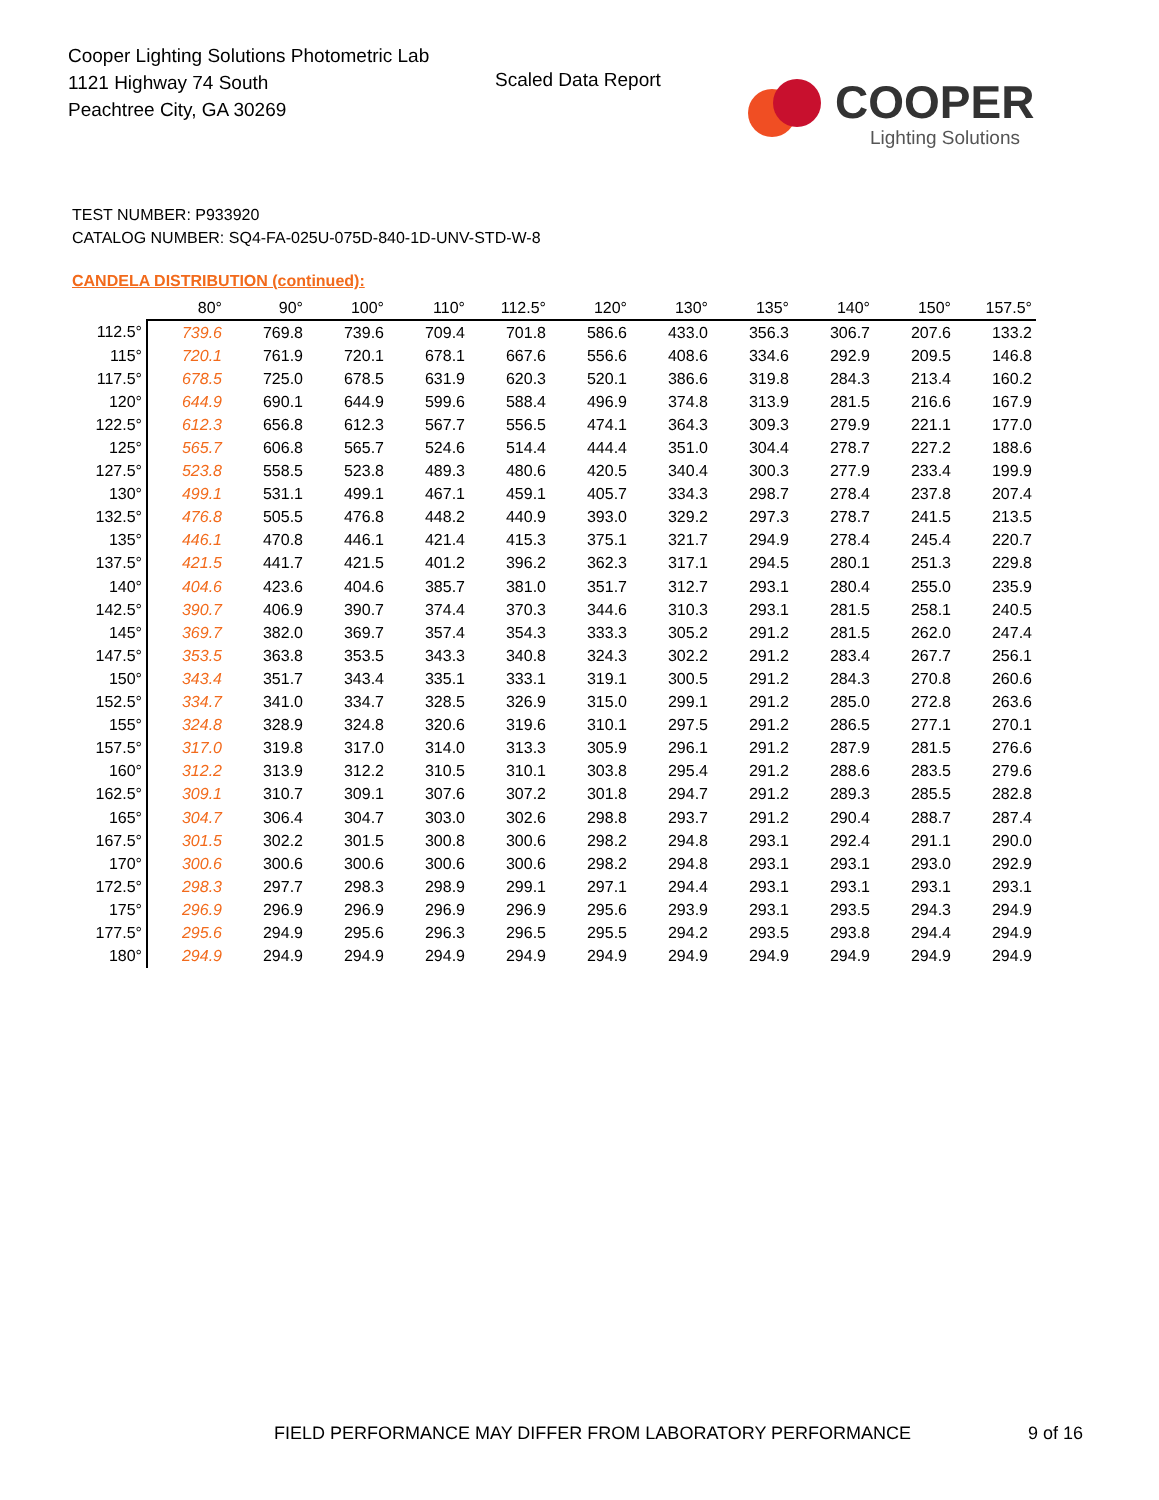Cooper Lighting Solutions Photometric Lab
1121 Highway 74 South
Peachtree City, GA 30269
Scaled Data Report COOPER
Lighting Solutions
TEST NUMBER: P933920
CATALOG NUMBER: SQ4-FA-025U-075D-840-1D-UNV-STD-W-8
CANDELA DISTRIBUTION (continued):
| | 80° | 90° | 100° | 110° | 112.5° | 120° | 130° | 135° | 140° | 150° | 157.5° |
| --- | --- | --- | --- | --- | --- | --- | --- | --- | --- | --- | --- |
| 112.5° | 739.6 | 769.8 | 739.6 | 709.4 | 701.8 | 586.6 | 433.0 | 356.3 | 306.7 | 207.6 | 133.2 |
| 115° | 720.1 | 761.9 | 720.1 | 678.1 | 667.6 | 556.6 | 408.6 | 334.6 | 292.9 | 209.5 | 146.8 |
| 117.5° | 678.5 | 725.0 | 678.5 | 631.9 | 620.3 | 520.1 | 386.6 | 319.8 | 284.3 | 213.4 | 160.2 |
| 120° | 644.9 | 690.1 | 644.9 | 599.6 | 588.4 | 496.9 | 374.8 | 313.9 | 281.5 | 216.6 | 167.9 |
| 122.5° | 612.3 | 656.8 | 612.3 | 567.7 | 556.5 | 474.1 | 364.3 | 309.3 | 279.9 | 221.1 | 177.0 |
| 125° | 565.7 | 606.8 | 565.7 | 524.6 | 514.4 | 444.4 | 351.0 | 304.4 | 278.7 | 227.2 | 188.6 |
| 127.5° | 523.8 | 558.5 | 523.8 | 489.3 | 480.6 | 420.5 | 340.4 | 300.3 | 277.9 | 233.4 | 199.9 |
| 130° | 499.1 | 531.1 | 499.1 | 467.1 | 459.1 | 405.7 | 334.3 | 298.7 | 278.4 | 237.8 | 207.4 |
| 132.5° | 476.8 | 505.5 | 476.8 | 448.2 | 440.9 | 393.0 | 329.2 | 297.3 | 278.7 | 241.5 | 213.5 |
| 135° | 446.1 | 470.8 | 446.1 | 421.4 | 415.3 | 375.1 | 321.7 | 294.9 | 278.4 | 245.4 | 220.7 |
| 137.5° | 421.5 | 441.7 | 421.5 | 401.2 | 396.2 | 362.3 | 317.1 | 294.5 | 280.1 | 251.3 | 229.8 |
| 140° | 404.6 | 423.6 | 404.6 | 385.7 | 381.0 | 351.7 | 312.7 | 293.1 | 280.4 | 255.0 | 235.9 |
| 142.5° | 390.7 | 406.9 | 390.7 | 374.4 | 370.3 | 344.6 | 310.3 | 293.1 | 281.5 | 258.1 | 240.5 |
| 145° | 369.7 | 382.0 | 369.7 | 357.4 | 354.3 | 333.3 | 305.2 | 291.2 | 281.5 | 262.0 | 247.4 |
| 147.5° | 353.5 | 363.8 | 353.5 | 343.3 | 340.8 | 324.3 | 302.2 | 291.2 | 283.4 | 267.7 | 256.1 |
| 150° | 343.4 | 351.7 | 343.4 | 335.1 | 333.1 | 319.1 | 300.5 | 291.2 | 284.3 | 270.8 | 260.6 |
| 152.5° | 334.7 | 341.0 | 334.7 | 328.5 | 326.9 | 315.0 | 299.1 | 291.2 | 285.0 | 272.8 | 263.6 |
| 155° | 324.8 | 328.9 | 324.8 | 320.6 | 319.6 | 310.1 | 297.5 | 291.2 | 286.5 | 277.1 | 270.1 |
| 157.5° | 317.0 | 319.8 | 317.0 | 314.0 | 313.3 | 305.9 | 296.1 | 291.2 | 287.9 | 281.5 | 276.6 |
| 160° | 312.2 | 313.9 | 312.2 | 310.5 | 310.1 | 303.8 | 295.4 | 291.2 | 288.6 | 283.5 | 279.6 |
| 162.5° | 309.1 | 310.7 | 309.1 | 307.6 | 307.2 | 301.8 | 294.7 | 291.2 | 289.3 | 285.5 | 282.8 |
| 165° | 304.7 | 306.4 | 304.7 | 303.0 | 302.6 | 298.8 | 293.7 | 291.2 | 290.4 | 288.7 | 287.4 |
| 167.5° | 301.5 | 302.2 | 301.5 | 300.8 | 300.6 | 298.2 | 294.8 | 293.1 | 292.4 | 291.1 | 290.0 |
| 170° | 300.6 | 300.6 | 300.6 | 300.6 | 300.6 | 298.2 | 294.8 | 293.1 | 293.1 | 293.0 | 292.9 |
| 172.5° | 298.3 | 297.7 | 298.3 | 298.9 | 299.1 | 297.1 | 294.4 | 293.1 | 293.1 | 293.1 | 293.1 |
| 175° | 296.9 | 296.9 | 296.9 | 296.9 | 296.9 | 295.6 | 293.9 | 293.1 | 293.5 | 294.3 | 294.9 |
| 177.5° | 295.6 | 294.9 | 295.6 | 296.3 | 296.5 | 295.5 | 294.2 | 293.5 | 293.8 | 294.4 | 294.9 |
| 180° | 294.9 | 294.9 | 294.9 | 294.9 | 294.9 | 294.9 | 294.9 | 294.9 | 294.9 | 294.9 | 294.9 |
FIELD PERFORMANCE MAY DIFFER FROM LABORATORY PERFORMANCE
9 of 16